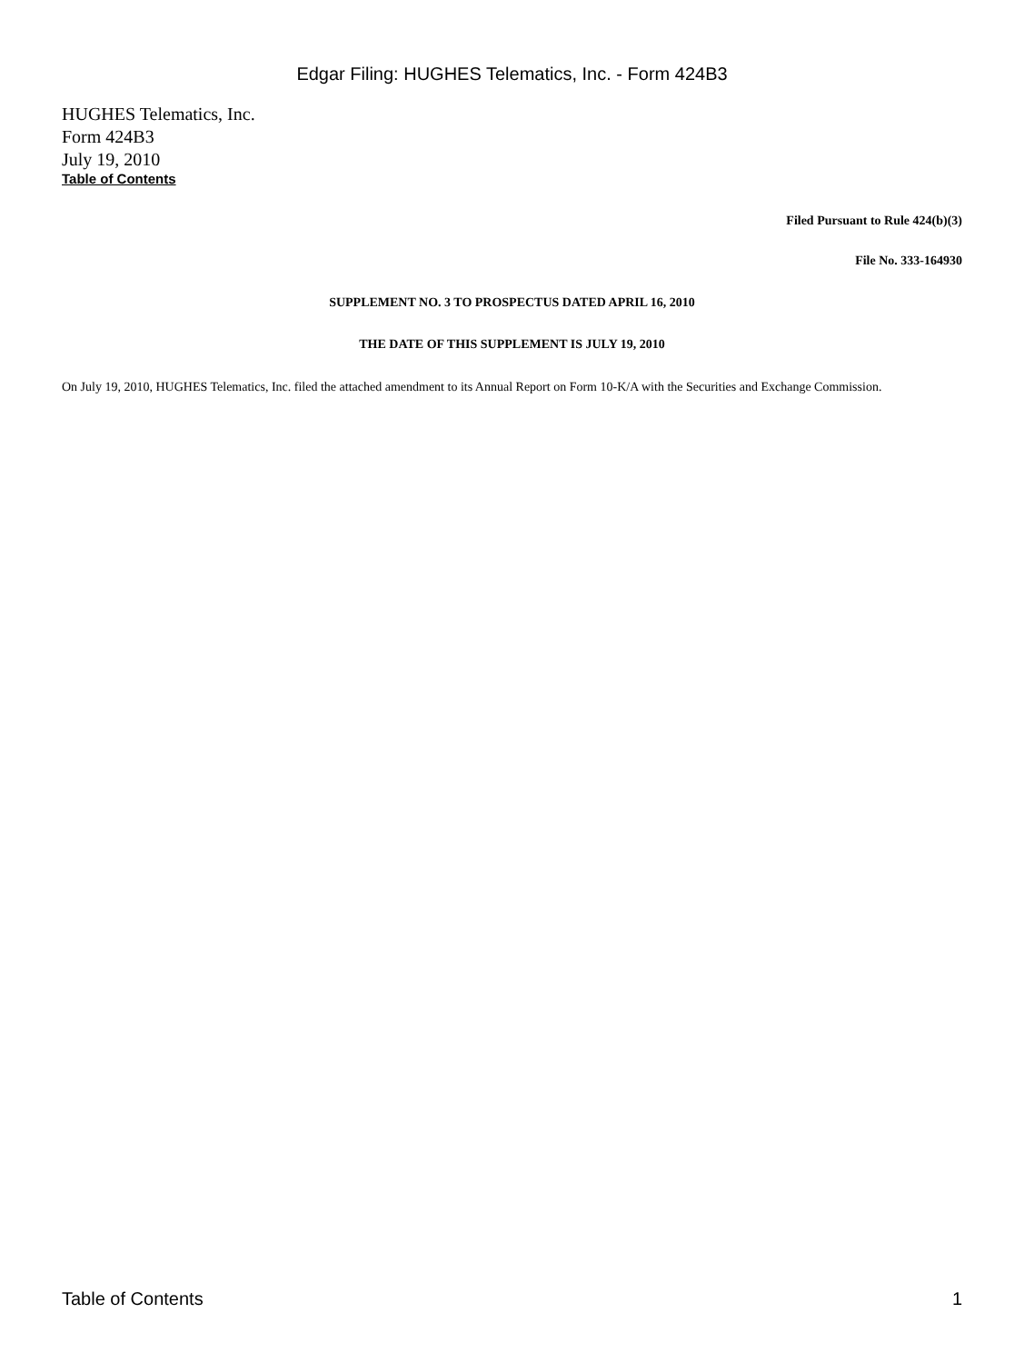Edgar Filing: HUGHES Telematics, Inc. - Form 424B3
HUGHES Telematics, Inc.
Form 424B3
July 19, 2010
Table of Contents
Filed Pursuant to Rule 424(b)(3)
File No. 333-164930
SUPPLEMENT NO. 3 TO PROSPECTUS DATED APRIL 16, 2010
THE DATE OF THIS SUPPLEMENT IS JULY 19, 2010
On July 19, 2010, HUGHES Telematics, Inc. filed the attached amendment to its Annual Report on Form 10-K/A with the Securities and Exchange Commission.
Table of Contents 1